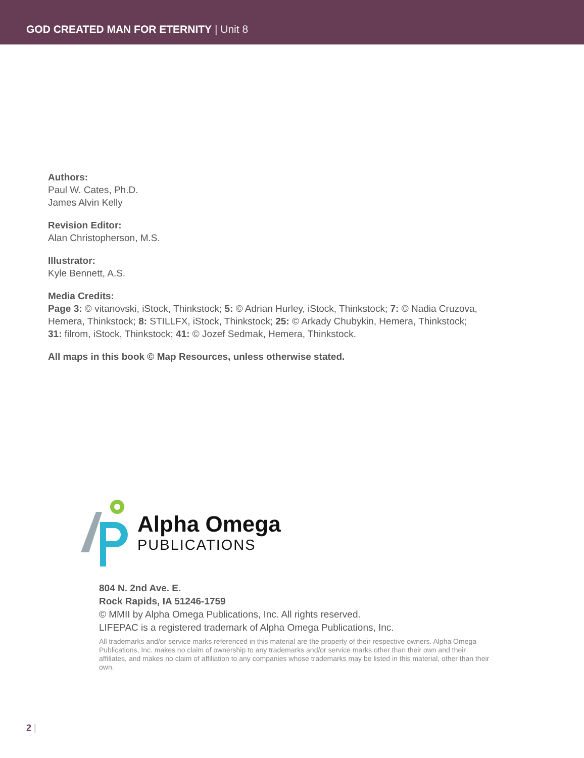GOD CREATED MAN FOR ETERNITY | Unit 8
Authors:
Paul W. Cates, Ph.D.
James Alvin Kelly
Revision Editor:
Alan Christopherson, M.S.
Illustrator:
Kyle Bennett, A.S.
Media Credits:
Page 3: © vitanovski, iStock, Thinkstock; 5: © Adrian Hurley, iStock, Thinkstock; 7: © Nadia Cruzova,
Hemera, Thinkstock; 8: STILLFX, iStock, Thinkstock; 25: © Arkady Chubykin, Hemera, Thinkstock;
31: filrom, iStock, Thinkstock; 41: © Jozef Sedmak, Hemera, Thinkstock.
All maps in this book © Map Resources, unless otherwise stated.
Alpha Omega
PUBLICATIONS
804 N. 2nd Ave. E.
Rock Rapids, IA 51246-1759
© MMII by Alpha Omega Publications, Inc. All rights reserved.
LIFEPAC is a registered trademark of Alpha Omega Publications, Inc.
All trademarks and/or service marks referenced in this material are the property of their respective owners. Alpha Omega Publications, Inc. makes no claim of ownership to any trademarks and/or service marks other than their own and their affiliates, and makes no claim of affiliation to any companies whose trademarks may be listed in this material, other than their own.
2 |